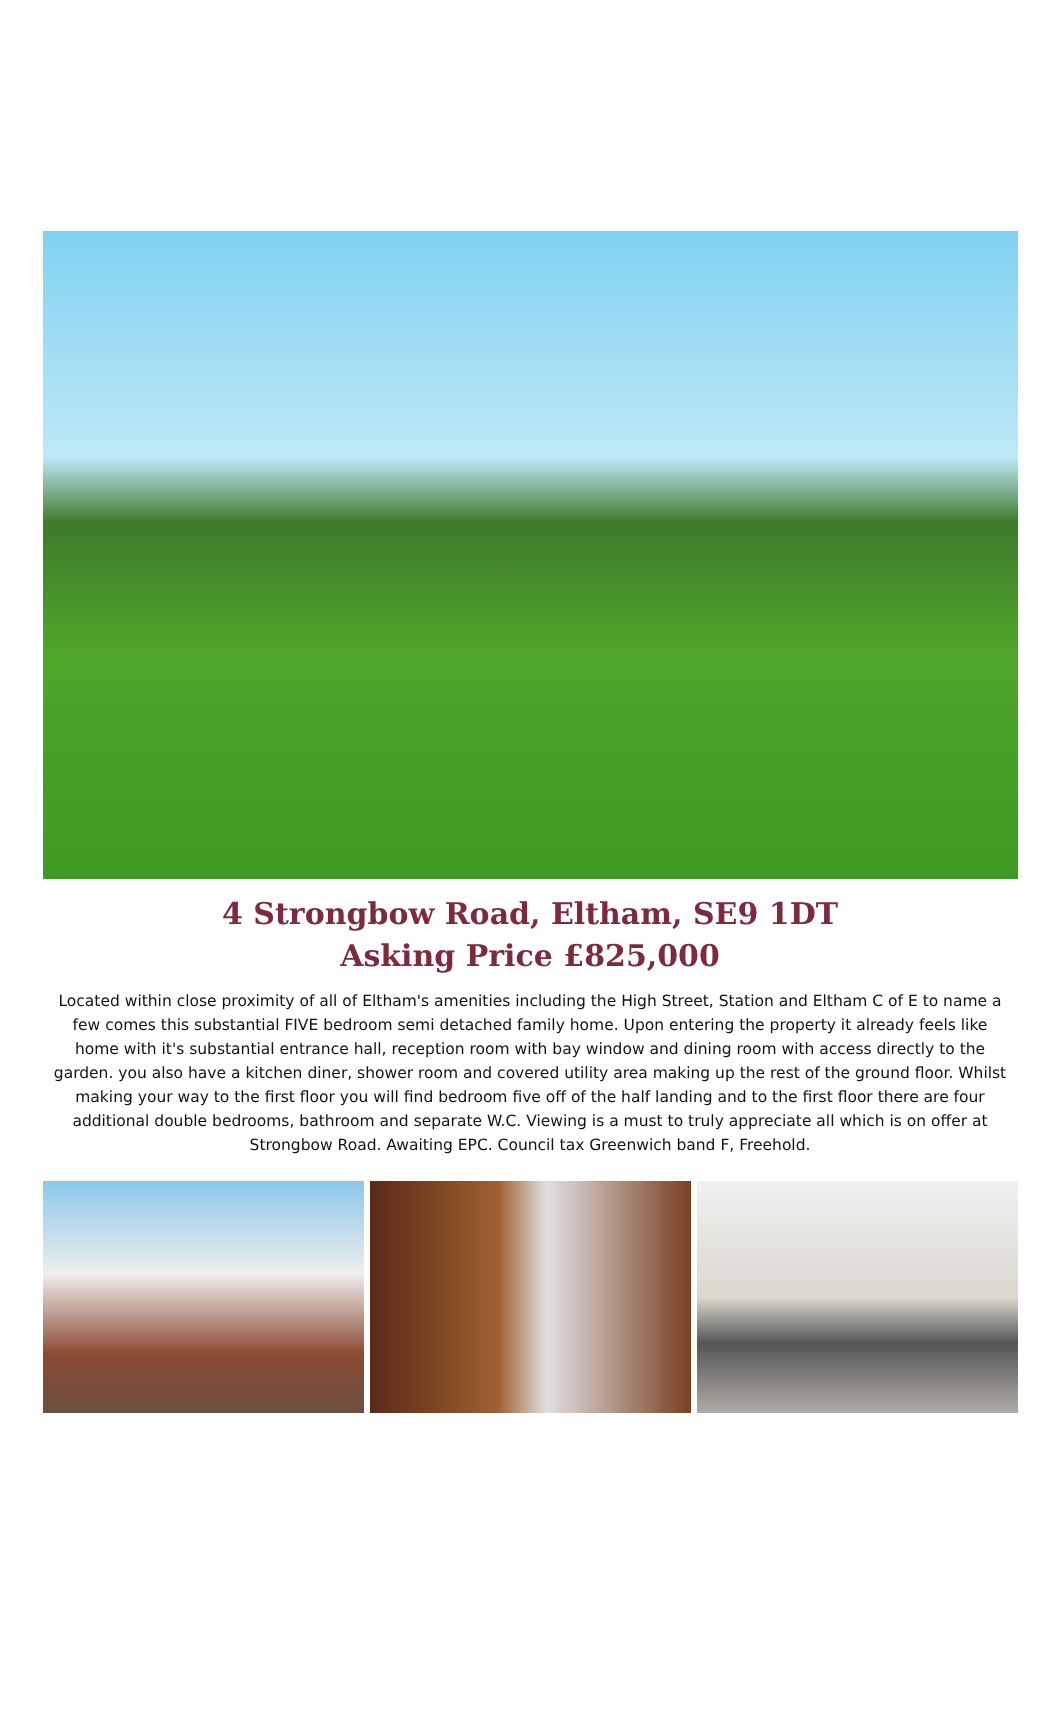4 Strongbow Road, Eltham, SE9 1DT
Asking Price £825,000
Located within close proximity of all of Eltham's amenities including the High Street, Station and Eltham C of E to name a few comes this substantial FIVE bedroom semi detached family home. Upon entering the property it already feels like home with it's substantial entrance hall, reception room with bay window and dining room with access directly to the garden. you also have a kitchen diner, shower room and covered utility area making up the rest of the ground floor. Whilst making your way to the first floor you will find bedroom five off of the half landing and to the first floor there are four additional double bedrooms, bathroom and separate W.C. Viewing is a must to truly appreciate all which is on offer at Strongbow Road. Awaiting EPC. Council tax Greenwich band F, Freehold.